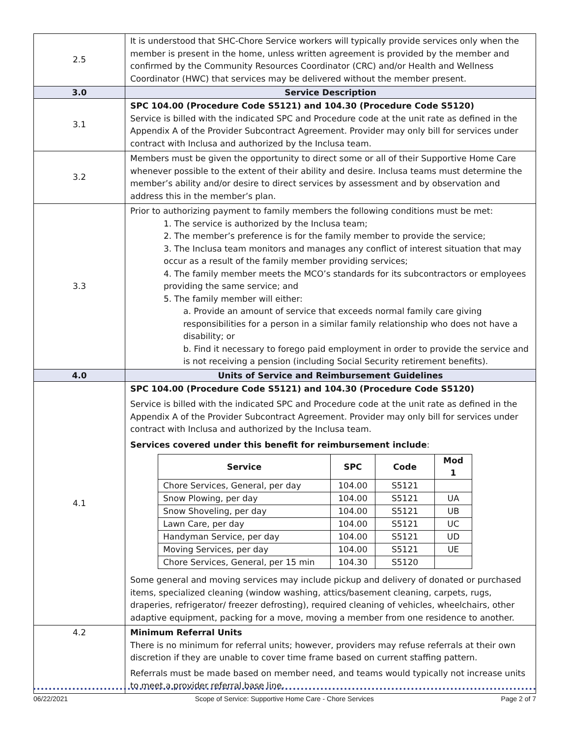| 2.5 | It is understood that SHC-Chore Service workers will typically provide services only when the member is present in the home, unless written agreement is provided by the member and confirmed by the Community Resources Coordinator (CRC) and/or Health and Wellness Coordinator (HWC) that services may be delivered without the member present. |
| 3.0 | Service Description |
| 3.1 | SPC 104.00 (Procedure Code S5121) and 104.30 (Procedure Code S5120) Service is billed with the indicated SPC and Procedure code at the unit rate as defined in the Appendix A of the Provider Subcontract Agreement. Provider may only bill for services under contract with Inclusa and authorized by the Inclusa team. |
| 3.2 | Members must be given the opportunity to direct some or all of their Supportive Home Care whenever possible to the extent of their ability and desire. Inclusa teams must determine the member’s ability and/or desire to direct services by assessment and by observation and address this in the member’s plan. |
| 3.3 | Prior to authorizing payment to family members the following conditions must be met: 1. The service is authorized by the Inclusa team; 2. The member’s preference is for the family member to provide the service; 3. The Inclusa team monitors and manages any conflict of interest situation that may occur as a result of the family member providing services; 4. The family member meets the MCO’s standards for its subcontractors or employees providing the same service; and 5. The family member will either: a. Provide an amount of service that exceeds normal family care giving responsibilities for a person in a similar family relationship who does not have a disability; or b. Find it necessary to forego paid employment in order to provide the service and is not receiving a pension (including Social Security retirement benefits). |
| 4.0 | Units of Service and Reimbursement Guidelines |
| 4.1 | SPC 104.00 (Procedure Code S5121) and 104.30 (Procedure Code S5120) Service is billed with the indicated SPC and Procedure code at the unit rate as defined in the Appendix A of the Provider Subcontract Agreement. Provider may only bill for services under contract with Inclusa and authorized by the Inclusa team. Services covered under this benefit for reimbursement include : / Service / SPC / Code / Mod 1 / / --- / --- / --- / --- / / Chore Services, General, per day / 104.00 / S5121 / / / Snow Plowing, per day / 104.00 / S5121 / UA / / Snow Shoveling, per day / 104.00 / S5121 / UB / / Lawn Care, per day / 104.00 / S5121 / UC / / Handyman Service, per day / 104.00 / S5121 / UD / / Moving Services, per day / 104.00 / S5121 / UE / / Chore Services, General, per 15 min / 104.30 / S5120 / / Some general and moving services may include pickup and delivery of donated or purchased items, specialized cleaning (window washing, attics/basement cleaning, carpets, rugs, draperies, refrigerator/ freezer defrosting), required cleaning of vehicles, wheelchairs, other adaptive equipment, packing for a move, moving a member from one residence to another. |
| 4.2 | Minimum Referral Units There is no minimum for referral units; however, providers may refuse referrals at their own discretion if they are unable to cover time frame based on current staffing pattern. Referrals must be made based on member need, and teams would typically not increase units to meet a provider referral base line. |
06/22/2021 Scope of Service: Supportive Home Care - Chore Services Page 2 of 7